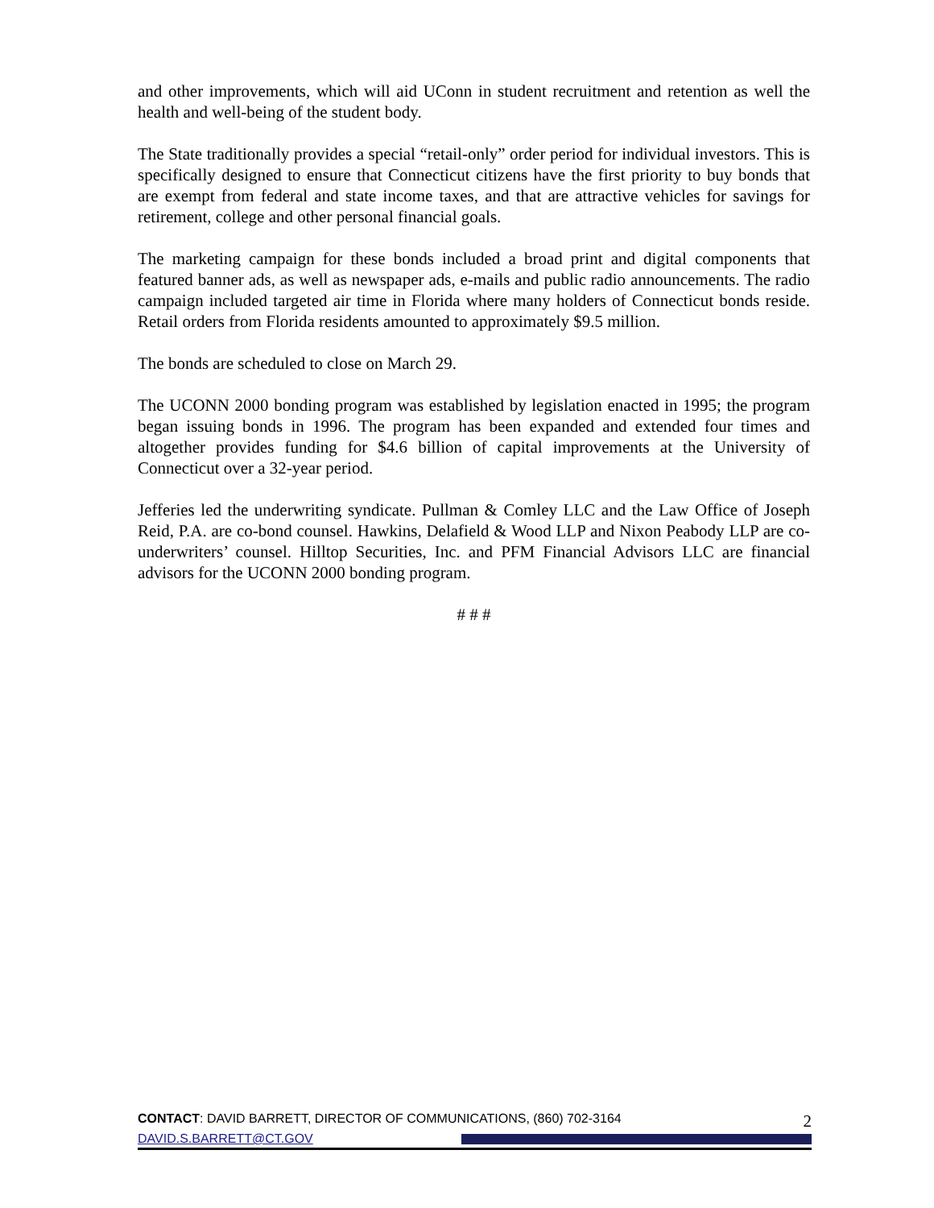and other improvements, which will aid UConn in student recruitment and retention as well the health and well-being of the student body.
The State traditionally provides a special “retail-only” order period for individual investors. This is specifically designed to ensure that Connecticut citizens have the first priority to buy bonds that are exempt from federal and state income taxes, and that are attractive vehicles for savings for retirement, college and other personal financial goals.
The marketing campaign for these bonds included a broad print and digital components that featured banner ads, as well as newspaper ads, e-mails and public radio announcements. The radio campaign included targeted air time in Florida where many holders of Connecticut bonds reside. Retail orders from Florida residents amounted to approximately $9.5 million.
The bonds are scheduled to close on March 29.
The UCONN 2000 bonding program was established by legislation enacted in 1995; the program began issuing bonds in 1996. The program has been expanded and extended four times and altogether provides funding for $4.6 billion of capital improvements at the University of Connecticut over a 32-year period.
Jefferies led the underwriting syndicate. Pullman & Comley LLC and the Law Office of Joseph Reid, P.A. are co-bond counsel. Hawkins, Delafield & Wood LLP and Nixon Peabody LLP are co-underwriters’ counsel. Hilltop Securities, Inc. and PFM Financial Advisors LLC are financial advisors for the UCONN 2000 bonding program.
# # #
CONTACT: DAVID BARRETT, DIRECTOR OF COMMUNICATIONS, (860) 702-3164 2
DAVID.S.BARRETT@CT.GOV